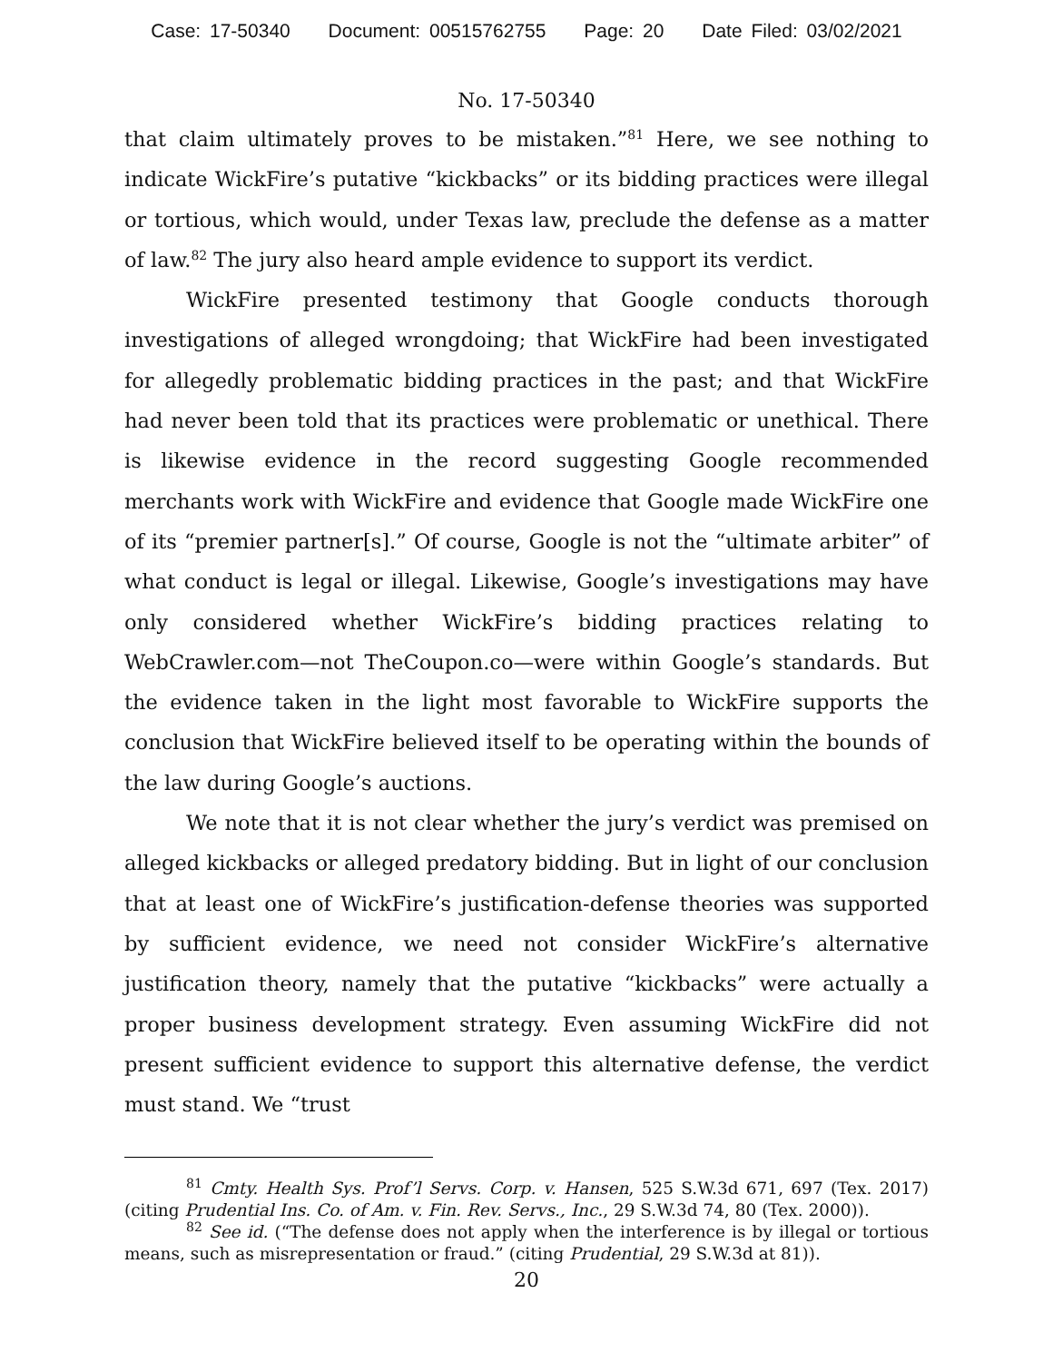Case: 17-50340 Document: 00515762755 Page: 20 Date Filed: 03/02/2021
No. 17-50340
that claim ultimately proves to be mistaken.”<sup>81</sup> Here, we see nothing to indicate WickFire’s putative “kickbacks” or its bidding practices were illegal or tortious, which would, under Texas law, preclude the defense as a matter of law.<sup>82</sup> The jury also heard ample evidence to support its verdict.
WickFire presented testimony that Google conducts thorough investigations of alleged wrongdoing; that WickFire had been investigated for allegedly problematic bidding practices in the past; and that WickFire had never been told that its practices were problematic or unethical. There is likewise evidence in the record suggesting Google recommended merchants work with WickFire and evidence that Google made WickFire one of its “premier partner[s].” Of course, Google is not the “ultimate arbiter” of what conduct is legal or illegal. Likewise, Google’s investigations may have only considered whether WickFire’s bidding practices relating to WebCrawler.com—not TheCoupon.co—were within Google’s standards. But the evidence taken in the light most favorable to WickFire supports the conclusion that WickFire believed itself to be operating within the bounds of the law during Google’s auctions.
We note that it is not clear whether the jury’s verdict was premised on alleged kickbacks or alleged predatory bidding. But in light of our conclusion that at least one of WickFire’s justification-defense theories was supported by sufficient evidence, we need not consider WickFire’s alternative justification theory, namely that the putative “kickbacks” were actually a proper business development strategy. Even assuming WickFire did not present sufficient evidence to support this alternative defense, the verdict must stand. We “trust
<sup>81</sup> Cmty. Health Sys. Prof’l Servs. Corp. v. Hansen, 525 S.W.3d 671, 697 (Tex. 2017) (citing Prudential Ins. Co. of Am. v. Fin. Rev. Servs., Inc., 29 S.W.3d 74, 80 (Tex. 2000)).
<sup>82</sup> See id. (“The defense does not apply when the interference is by illegal or tortious means, such as misrepresentation or fraud.” (citing Prudential, 29 S.W.3d at 81)).
20